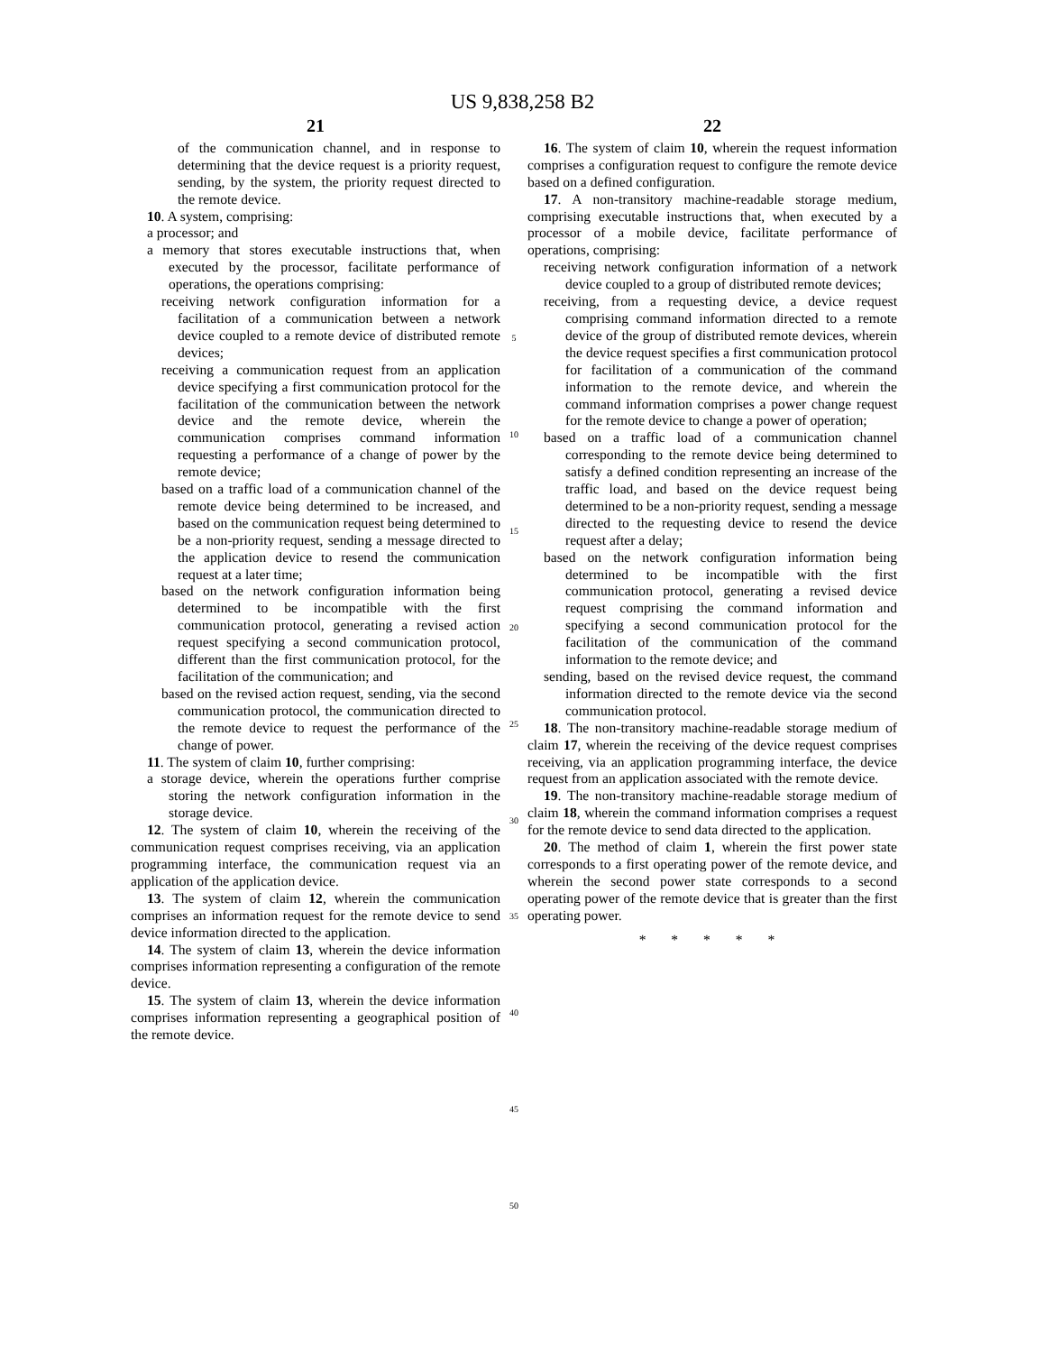US 9,838,258 B2
21
of the communication channel, and in response to determining that the device request is a priority request, sending, by the system, the priority request directed to the remote device.
10. A system, comprising:
a processor; and
a memory that stores executable instructions that, when executed by the processor, facilitate performance of operations, the operations comprising:
receiving network configuration information for a facilitation of a communication between a network device coupled to a remote device of distributed remote devices;
receiving a communication request from an application device specifying a first communication protocol for the facilitation of the communication between the network device and the remote device, wherein the communication comprises command information requesting a performance of a change of power by the remote device;
based on a traffic load of a communication channel of the remote device being determined to be increased, and based on the communication request being determined to be a non-priority request, sending a message directed to the application device to resend the communication request at a later time;
based on the network configuration information being determined to be incompatible with the first communication protocol, generating a revised action request specifying a second communication protocol, different than the first communication protocol, for the facilitation of the communication; and
based on the revised action request, sending, via the second communication protocol, the communication directed to the remote device to request the performance of the change of power.
11. The system of claim 10, further comprising:
a storage device, wherein the operations further comprise storing the network configuration information in the storage device.
12. The system of claim 10, wherein the receiving of the communication request comprises receiving, via an application programming interface, the communication request via an application of the application device.
13. The system of claim 12, wherein the communication comprises an information request for the remote device to send device information directed to the application.
14. The system of claim 13, wherein the device information comprises information representing a configuration of the remote device.
15. The system of claim 13, wherein the device information comprises information representing a geographical position of the remote device.
5
10
15
20
25
30
35
40
45
50
22
16. The system of claim 10, wherein the request information comprises a configuration request to configure the remote device based on a defined configuration.
17. A non-transitory machine-readable storage medium, comprising executable instructions that, when executed by a processor of a mobile device, facilitate performance of operations, comprising:
receiving network configuration information of a network device coupled to a group of distributed remote devices;
receiving, from a requesting device, a device request comprising command information directed to a remote device of the group of distributed remote devices, wherein the device request specifies a first communication protocol for facilitation of a communication of the command information to the remote device, and wherein the command information comprises a power change request for the remote device to change a power of operation;
based on a traffic load of a communication channel corresponding to the remote device being determined to satisfy a defined condition representing an increase of the traffic load, and based on the device request being determined to be a non-priority request, sending a message directed to the requesting device to resend the device request after a delay;
based on the network configuration information being determined to be incompatible with the first communication protocol, generating a revised device request comprising the command information and specifying a second communication protocol for the facilitation of the communication of the command information to the remote device; and
sending, based on the revised device request, the command information directed to the remote device via the second communication protocol.
18. The non-transitory machine-readable storage medium of claim 17, wherein the receiving of the device request comprises receiving, via an application programming interface, the device request from an application associated with the remote device.
19. The non-transitory machine-readable storage medium of claim 18, wherein the command information comprises a request for the remote device to send data directed to the application.
20. The method of claim 1, wherein the first power state corresponds to a first operating power of the remote device, and wherein the second power state corresponds to a second operating power of the remote device that is greater than the first operating power.
* * * * *